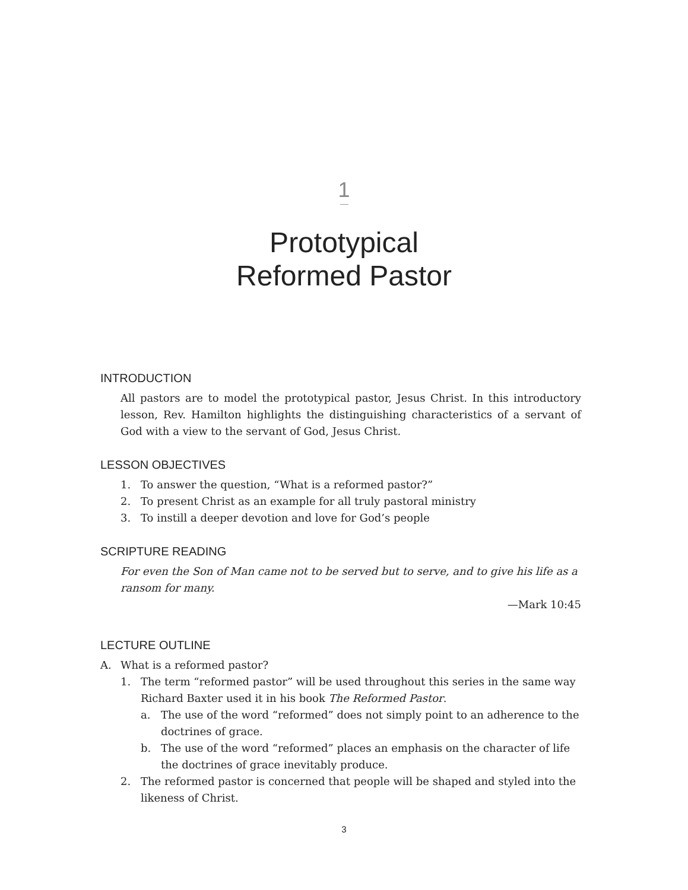1
Prototypical
Reformed Pastor
INTRODUCTION
All pastors are to model the prototypical pastor, Jesus Christ. In this introductory lesson, Rev. Hamilton highlights the distinguishing characteristics of a servant of God with a view to the servant of God, Jesus Christ.
LESSON OBJECTIVES
1. To answer the question, “What is a reformed pastor?”
2. To present Christ as an example for all truly pastoral ministry
3. To instill a deeper devotion and love for God’s people
SCRIPTURE READING
For even the Son of Man came not to be served but to serve, and to give his life as a ransom for many.
—Mark 10:45
LECTURE OUTLINE
A. What is a reformed pastor?
1. The term “reformed pastor” will be used throughout this series in the same way Richard Baxter used it in his book The Reformed Pastor.
a. The use of the word “reformed” does not simply point to an adherence to the doctrines of grace.
b. The use of the word “reformed” places an emphasis on the character of life the doctrines of grace inevitably produce.
2. The reformed pastor is concerned that people will be shaped and styled into the likeness of Christ.
3